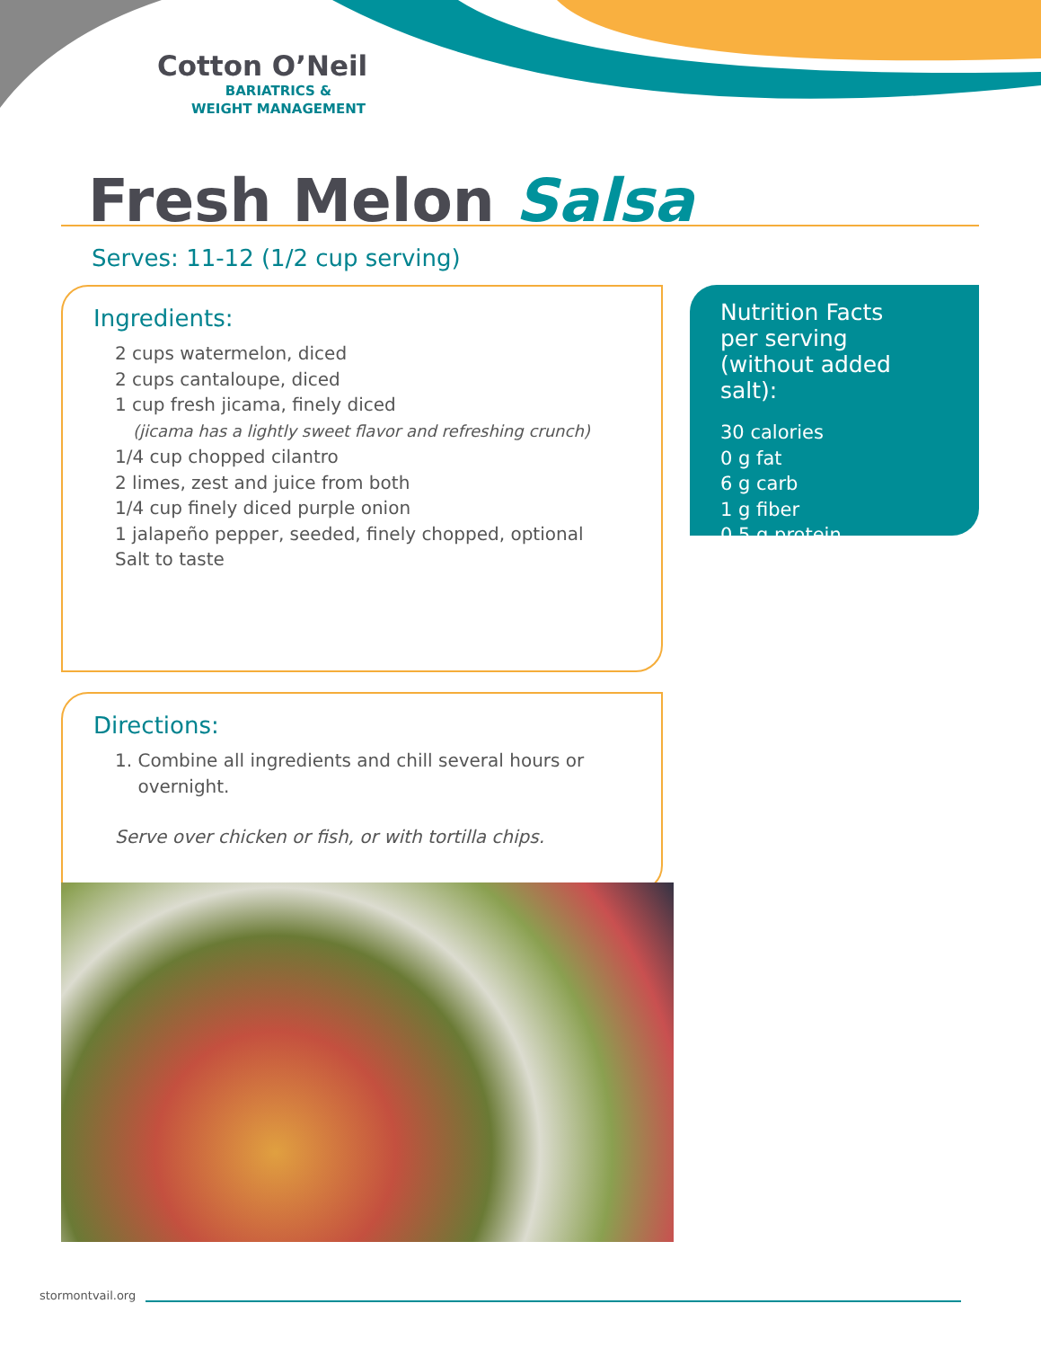Cotton O’Neil
BARIATRICS &
WEIGHT MANAGEMENT
Fresh Melon Salsa
Serves: 11-12 (1/2 cup serving)
Ingredients:
2 cups watermelon, diced
2 cups cantaloupe, diced
1 cup fresh jicama, finely diced
(jicama has a lightly sweet flavor and refreshing crunch)
1/4 cup chopped cilantro
2 limes, zest and juice from both
1/4 cup finely diced purple onion
1 jalapeño pepper, seeded, finely chopped, optional
Salt to taste
Nutrition Facts
per serving
(without added salt):
30 calories
0 g fat
6 g carb
1 g fiber
0.5 g protein
Directions:
1. Combine all ingredients and chill several hours or
overnight.
Serve over chicken or fish, or with tortilla chips.
stormontvail.org